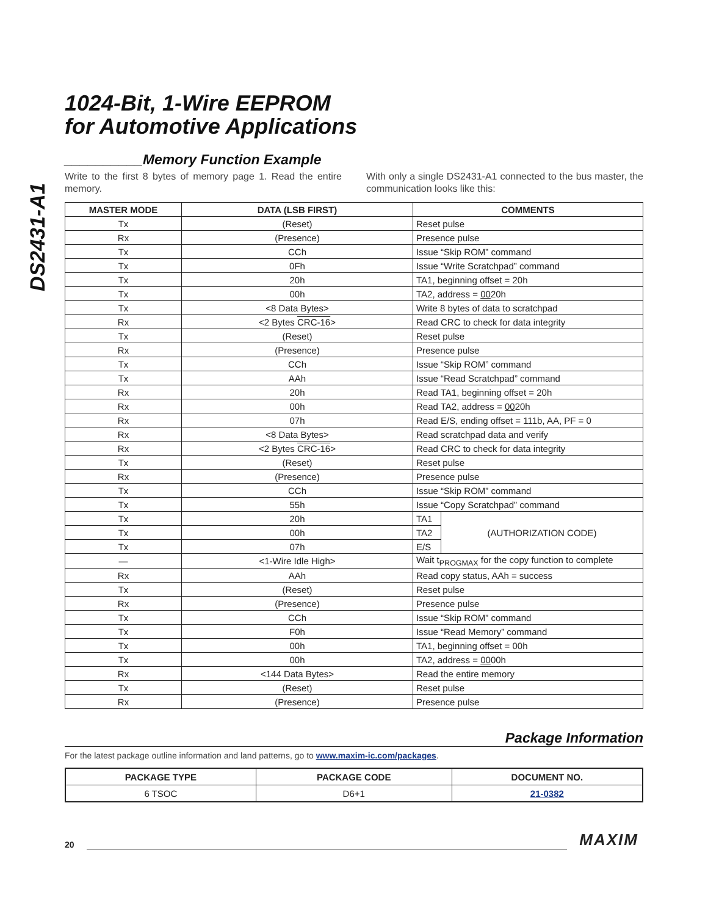DS2431-A1
1024-Bit, 1-Wire EEPROM
for Automotive Applications
__________Memory Function Example
Write to the first 8 bytes of memory page 1. Read the entire memory.
With only a single DS2431-A1 connected to the bus master, the communication looks like this:
| MASTER MODE | DATA (LSB FIRST) | COMMENTS | |
| --- | --- | --- | --- |
| Tx | (Reset) | Reset pulse | |
| Rx | (Presence) | Presence pulse | |
| Tx | CCh | Issue “Skip ROM” command | |
| Tx | 0Fh | Issue “Write Scratchpad” command | |
| Tx | 20h | TA1, beginning offset = 20h | |
| Tx | 00h | TA2, address = 00 20h | |
| Tx | <8 Data Bytes> | Write 8 bytes of data to scratchpad | |
| Rx | <2 Bytes CRC-16 > | Read CRC to check for data integrity | |
| Tx | (Reset) | Reset pulse | |
| Rx | (Presence) | Presence pulse | |
| Tx | CCh | Issue “Skip ROM” command | |
| Tx | AAh | Issue “Read Scratchpad” command | |
| Rx | 20h | Read TA1, beginning offset = 20h | |
| Rx | 00h | Read TA2, address = 00 20h | |
| Rx | 07h | Read E/S, ending offset = 111b, AA, PF = 0 | |
| Rx | <8 Data Bytes> | Read scratchpad data and verify | |
| Rx | <2 Bytes CRC-16 > | Read CRC to check for data integrity | |
| Tx | (Reset) | Reset pulse | |
| Rx | (Presence) | Presence pulse | |
| Tx | CCh | Issue “Skip ROM” command | |
| Tx | 55h | Issue “Copy Scratchpad” command | |
| Tx | 20h | TA1 | (AUTHORIZATION CODE) |
| Tx | 00h | TA2 | |
| Tx | 07h | E/S | |
| — | <1-Wire Idle High> | Wait t<sub>PROGMAX</sub> for the copy function to complete | |
| Rx | AAh | Read copy status, AAh = success | |
| Tx | (Reset) | Reset pulse | |
| Rx | (Presence) | Presence pulse | |
| Tx | CCh | Issue “Skip ROM” command | |
| Tx | F0h | Issue “Read Memory” command | |
| Tx | 00h | TA1, beginning offset = 00h | |
| Tx | 00h | TA2, address = 00 00h | |
| Rx | <144 Data Bytes> | Read the entire memory | |
| Tx | (Reset) | Reset pulse | |
| Rx | (Presence) | Presence pulse | |
Package Information
For the latest package outline information and land patterns, go to www.maxim-ic.com/packages.
| PACKAGE TYPE | PACKAGE CODE | DOCUMENT NO. |
| --- | --- | --- |
| 6 TSOC | D6+1 | 21-0382 |
20 MAXIM